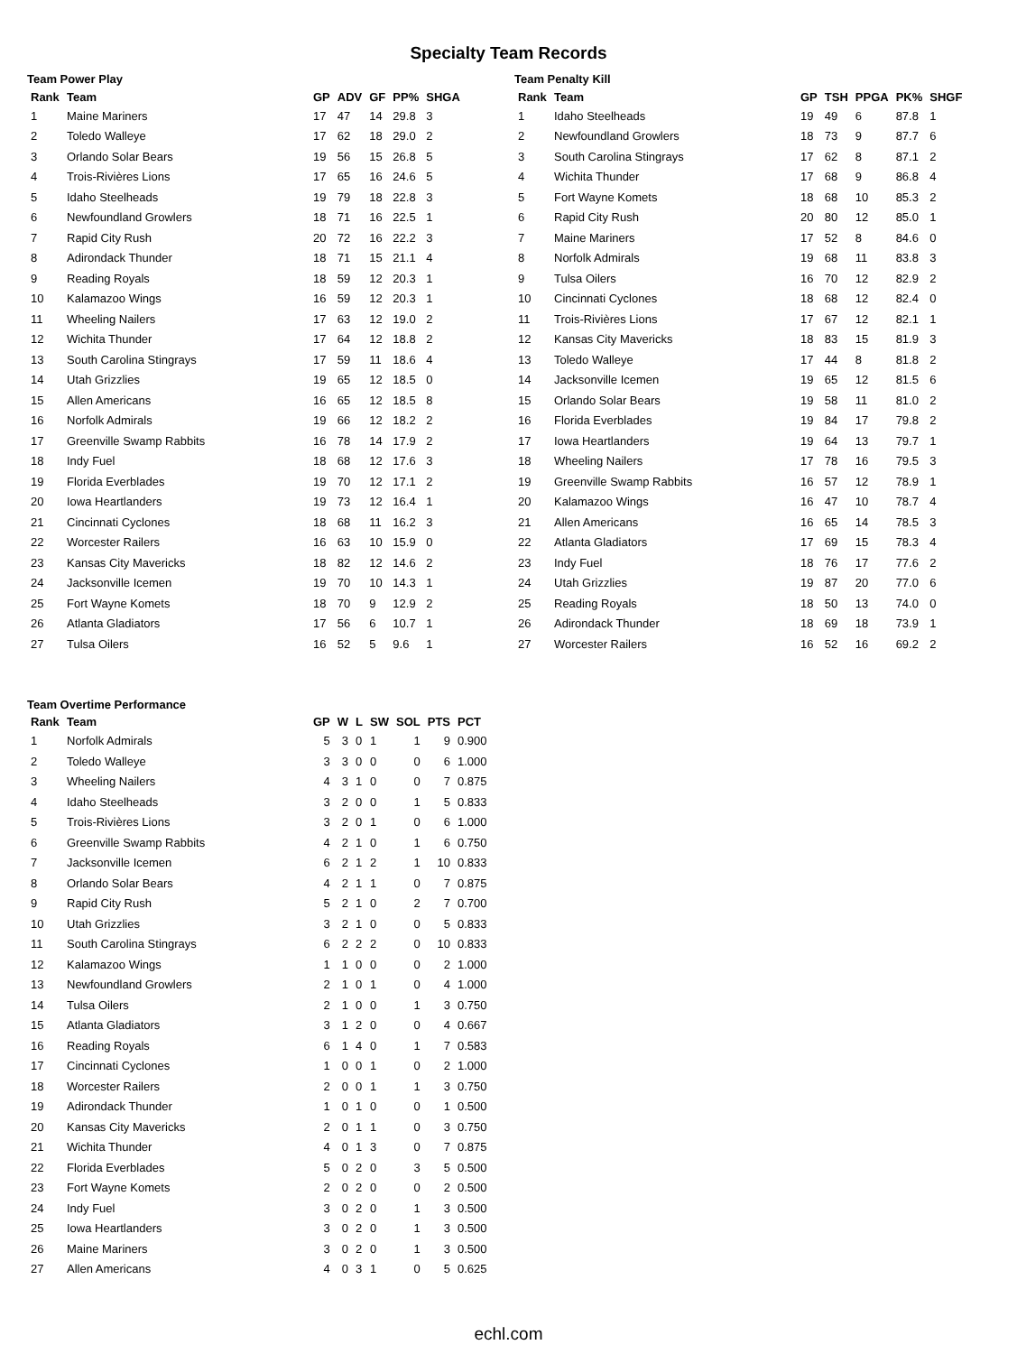Specialty Team Records
Team Power Play
| Rank | Team | GP | ADV | GF | PP% | SHGA |
| --- | --- | --- | --- | --- | --- | --- |
| 1 | Maine Mariners | 17 | 47 | 14 | 29.8 | 3 |
| 2 | Toledo Walleye | 17 | 62 | 18 | 29.0 | 2 |
| 3 | Orlando Solar Bears | 19 | 56 | 15 | 26.8 | 5 |
| 4 | Trois-Rivières Lions | 17 | 65 | 16 | 24.6 | 5 |
| 5 | Idaho Steelheads | 19 | 79 | 18 | 22.8 | 3 |
| 6 | Newfoundland Growlers | 18 | 71 | 16 | 22.5 | 1 |
| 7 | Rapid City Rush | 20 | 72 | 16 | 22.2 | 3 |
| 8 | Adirondack Thunder | 18 | 71 | 15 | 21.1 | 4 |
| 9 | Reading Royals | 18 | 59 | 12 | 20.3 | 1 |
| 10 | Kalamazoo Wings | 16 | 59 | 12 | 20.3 | 1 |
| 11 | Wheeling Nailers | 17 | 63 | 12 | 19.0 | 2 |
| 12 | Wichita Thunder | 17 | 64 | 12 | 18.8 | 2 |
| 13 | South Carolina Stingrays | 17 | 59 | 11 | 18.6 | 4 |
| 14 | Utah Grizzlies | 19 | 65 | 12 | 18.5 | 0 |
| 15 | Allen Americans | 16 | 65 | 12 | 18.5 | 8 |
| 16 | Norfolk Admirals | 19 | 66 | 12 | 18.2 | 2 |
| 17 | Greenville Swamp Rabbits | 16 | 78 | 14 | 17.9 | 2 |
| 18 | Indy Fuel | 18 | 68 | 12 | 17.6 | 3 |
| 19 | Florida Everblades | 19 | 70 | 12 | 17.1 | 2 |
| 20 | Iowa Heartlanders | 19 | 73 | 12 | 16.4 | 1 |
| 21 | Cincinnati Cyclones | 18 | 68 | 11 | 16.2 | 3 |
| 22 | Worcester Railers | 16 | 63 | 10 | 15.9 | 0 |
| 23 | Kansas City Mavericks | 18 | 82 | 12 | 14.6 | 2 |
| 24 | Jacksonville Icemen | 19 | 70 | 10 | 14.3 | 1 |
| 25 | Fort Wayne Komets | 18 | 70 | 9 | 12.9 | 2 |
| 26 | Atlanta Gladiators | 17 | 56 | 6 | 10.7 | 1 |
| 27 | Tulsa Oilers | 16 | 52 | 5 | 9.6 | 1 |
Team Penalty Kill
| Rank | Team | GP | TSH | PPGA | PK% | SHGF |
| --- | --- | --- | --- | --- | --- | --- |
| 1 | Idaho Steelheads | 19 | 49 | 6 | 87.8 | 1 |
| 2 | Newfoundland Growlers | 18 | 73 | 9 | 87.7 | 6 |
| 3 | South Carolina Stingrays | 17 | 62 | 8 | 87.1 | 2 |
| 4 | Wichita Thunder | 17 | 68 | 9 | 86.8 | 4 |
| 5 | Fort Wayne Komets | 18 | 68 | 10 | 85.3 | 2 |
| 6 | Rapid City Rush | 20 | 80 | 12 | 85.0 | 1 |
| 7 | Maine Mariners | 17 | 52 | 8 | 84.6 | 0 |
| 8 | Norfolk Admirals | 19 | 68 | 11 | 83.8 | 3 |
| 9 | Tulsa Oilers | 16 | 70 | 12 | 82.9 | 2 |
| 10 | Cincinnati Cyclones | 18 | 68 | 12 | 82.4 | 0 |
| 11 | Trois-Rivières Lions | 17 | 67 | 12 | 82.1 | 1 |
| 12 | Kansas City Mavericks | 18 | 83 | 15 | 81.9 | 3 |
| 13 | Toledo Walleye | 17 | 44 | 8 | 81.8 | 2 |
| 14 | Jacksonville Icemen | 19 | 65 | 12 | 81.5 | 6 |
| 15 | Orlando Solar Bears | 19 | 58 | 11 | 81.0 | 2 |
| 16 | Florida Everblades | 19 | 84 | 17 | 79.8 | 2 |
| 17 | Iowa Heartlanders | 19 | 64 | 13 | 79.7 | 1 |
| 18 | Wheeling Nailers | 17 | 78 | 16 | 79.5 | 3 |
| 19 | Greenville Swamp Rabbits | 16 | 57 | 12 | 78.9 | 1 |
| 20 | Kalamazoo Wings | 16 | 47 | 10 | 78.7 | 4 |
| 21 | Allen Americans | 16 | 65 | 14 | 78.5 | 3 |
| 22 | Atlanta Gladiators | 17 | 69 | 15 | 78.3 | 4 |
| 23 | Indy Fuel | 18 | 76 | 17 | 77.6 | 2 |
| 24 | Utah Grizzlies | 19 | 87 | 20 | 77.0 | 6 |
| 25 | Reading Royals | 18 | 50 | 13 | 74.0 | 0 |
| 26 | Adirondack Thunder | 18 | 69 | 18 | 73.9 | 1 |
| 27 | Worcester Railers | 16 | 52 | 16 | 69.2 | 2 |
Team Overtime Performance
| Rank | Team | GP | W | L | SW | SOL | PTS | PCT |
| --- | --- | --- | --- | --- | --- | --- | --- | --- |
| 1 | Norfolk Admirals | 5 | 3 | 0 | 1 | 1 | 9 | 0.900 |
| 2 | Toledo Walleye | 3 | 3 | 0 | 0 | 0 | 6 | 1.000 |
| 3 | Wheeling Nailers | 4 | 3 | 1 | 0 | 0 | 7 | 0.875 |
| 4 | Idaho Steelheads | 3 | 2 | 0 | 0 | 1 | 5 | 0.833 |
| 5 | Trois-Rivières Lions | 3 | 2 | 0 | 1 | 0 | 6 | 1.000 |
| 6 | Greenville Swamp Rabbits | 4 | 2 | 1 | 0 | 1 | 6 | 0.750 |
| 7 | Jacksonville Icemen | 6 | 2 | 1 | 2 | 1 | 10 | 0.833 |
| 8 | Orlando Solar Bears | 4 | 2 | 1 | 1 | 0 | 7 | 0.875 |
| 9 | Rapid City Rush | 5 | 2 | 1 | 0 | 2 | 7 | 0.700 |
| 10 | Utah Grizzlies | 3 | 2 | 1 | 0 | 0 | 5 | 0.833 |
| 11 | South Carolina Stingrays | 6 | 2 | 2 | 2 | 0 | 10 | 0.833 |
| 12 | Kalamazoo Wings | 1 | 1 | 0 | 0 | 0 | 2 | 1.000 |
| 13 | Newfoundland Growlers | 2 | 1 | 0 | 1 | 0 | 4 | 1.000 |
| 14 | Tulsa Oilers | 2 | 1 | 0 | 0 | 1 | 3 | 0.750 |
| 15 | Atlanta Gladiators | 3 | 1 | 2 | 0 | 0 | 4 | 0.667 |
| 16 | Reading Royals | 6 | 1 | 4 | 0 | 1 | 7 | 0.583 |
| 17 | Cincinnati Cyclones | 1 | 0 | 0 | 1 | 0 | 2 | 1.000 |
| 18 | Worcester Railers | 2 | 0 | 0 | 1 | 1 | 3 | 0.750 |
| 19 | Adirondack Thunder | 1 | 0 | 1 | 0 | 0 | 1 | 0.500 |
| 20 | Kansas City Mavericks | 2 | 0 | 1 | 1 | 0 | 3 | 0.750 |
| 21 | Wichita Thunder | 4 | 0 | 1 | 3 | 0 | 7 | 0.875 |
| 22 | Florida Everblades | 5 | 0 | 2 | 0 | 3 | 5 | 0.500 |
| 23 | Fort Wayne Komets | 2 | 0 | 2 | 0 | 0 | 2 | 0.500 |
| 24 | Indy Fuel | 3 | 0 | 2 | 0 | 1 | 3 | 0.500 |
| 25 | Iowa Heartlanders | 3 | 0 | 2 | 0 | 1 | 3 | 0.500 |
| 26 | Maine Mariners | 3 | 0 | 2 | 0 | 1 | 3 | 0.500 |
| 27 | Allen Americans | 4 | 0 | 3 | 1 | 0 | 5 | 0.625 |
echl.com